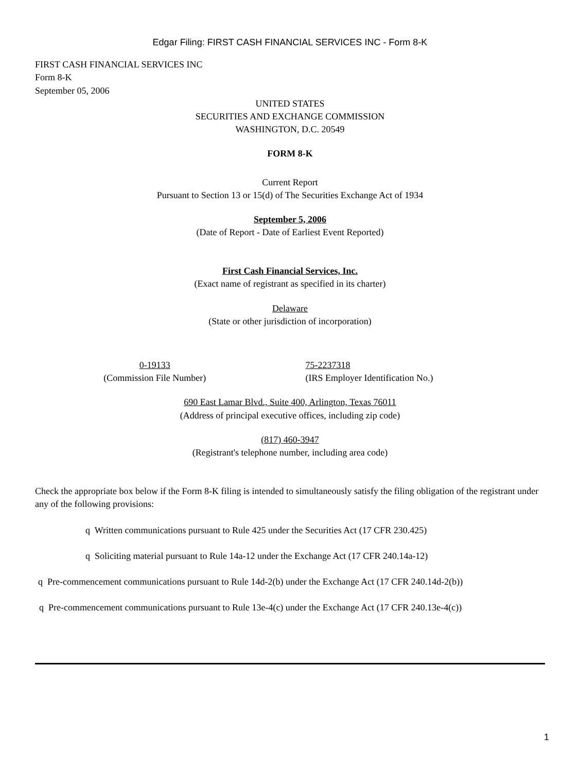Edgar Filing: FIRST CASH FINANCIAL SERVICES INC - Form 8-K
FIRST CASH FINANCIAL SERVICES INC
Form 8-K
September 05, 2006
UNITED STATES
SECURITIES AND EXCHANGE COMMISSION
WASHINGTON, D.C. 20549
FORM 8-K
Current Report
Pursuant to Section 13 or 15(d) of The Securities Exchange Act of 1934
September 5, 2006
(Date of Report - Date of Earliest Event Reported)
First Cash Financial Services, Inc.
(Exact name of registrant as specified in its charter)
Delaware
(State or other jurisdiction of incorporation)
0-19133
(Commission File Number)
75-2237318
(IRS Employer Identification No.)
690 East Lamar Blvd., Suite 400, Arlington, Texas 76011
(Address of principal executive offices, including zip code)
(817) 460-3947
(Registrant's telephone number, including area code)
Check the appropriate box below if the Form 8-K filing is intended to simultaneously satisfy the filing obligation of the registrant under any of the following provisions:
q Written communications pursuant to Rule 425 under the Securities Act (17 CFR 230.425)
q Soliciting material pursuant to Rule 14a-12 under the Exchange Act (17 CFR 240.14a-12)
q Pre-commencement communications pursuant to Rule 14d-2(b) under the Exchange Act (17 CFR 240.14d-2(b))
q Pre-commencement communications pursuant to Rule 13e-4(c) under the Exchange Act (17 CFR 240.13e-4(c))
1